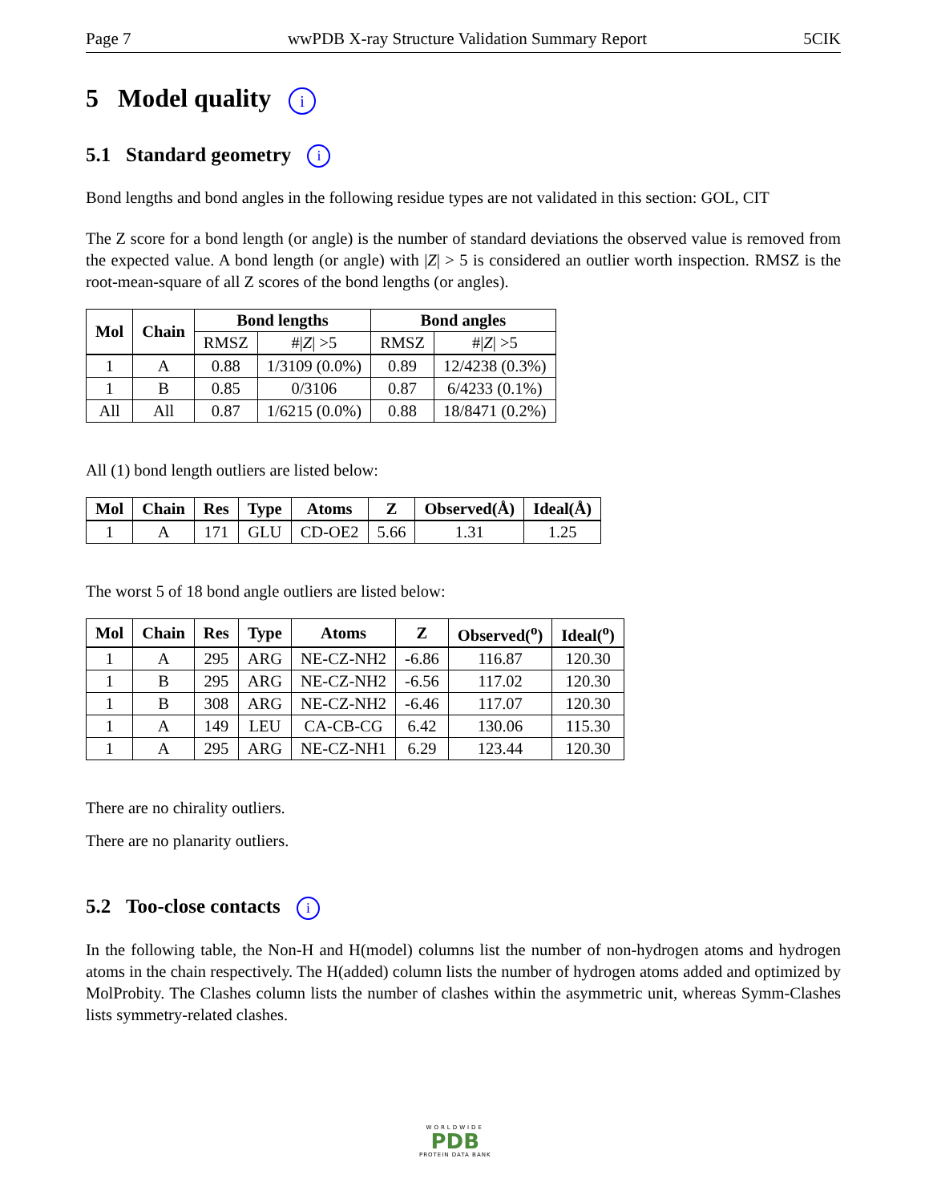Page 7 wwPDB X-ray Structure Validation Summary Report 5CIK
5 Model quality i
5.1 Standard geometry i
Bond lengths and bond angles in the following residue types are not validated in this section: GOL, CIT
The Z score for a bond length (or angle) is the number of standard deviations the observed value is removed from the expected value. A bond length (or angle) with |Z| > 5 is considered an outlier worth inspection. RMSZ is the root-mean-square of all Z scores of the bond lengths (or angles).
| Mol | Chain | Bond lengths | | Bond angles | |
| --- | --- | --- | --- | --- | --- |
| | | RMSZ | #/ Z / >5 | RMSZ | #/ Z / >5 |
| 1 | A | 0.88 | 1/3109 (0.0%) | 0.89 | 12/4238 (0.3%) |
| 1 | B | 0.85 | 0/3106 | 0.87 | 6/4233 (0.1%) |
| All | All | 0.87 | 1/6215 (0.0%) | 0.88 | 18/8471 (0.2%) |
All (1) bond length outliers are listed below:
| Mol | Chain | Res | Type | Atoms | Z | Observed(Å) | Ideal(Å) |
| --- | --- | --- | --- | --- | --- | --- | --- |
| 1 | A | 171 | GLU | CD-OE2 | 5.66 | 1.31 | 1.25 |
The worst 5 of 18 bond angle outliers are listed below:
| Mol | Chain | Res | Type | Atoms | Z | Observed(<sup>o</sup>) | Ideal(<sup>o</sup>) |
| --- | --- | --- | --- | --- | --- | --- | --- |
| 1 | A | 295 | ARG | NE-CZ-NH2 | -6.86 | 116.87 | 120.30 |
| 1 | B | 295 | ARG | NE-CZ-NH2 | -6.56 | 117.02 | 120.30 |
| 1 | B | 308 | ARG | NE-CZ-NH2 | -6.46 | 117.07 | 120.30 |
| 1 | A | 149 | LEU | CA-CB-CG | 6.42 | 130.06 | 115.30 |
| 1 | A | 295 | ARG | NE-CZ-NH1 | 6.29 | 123.44 | 120.30 |
There are no chirality outliers.
There are no planarity outliers.
5.2 Too-close contacts i
In the following table, the Non-H and H(model) columns list the number of non-hydrogen atoms and hydrogen atoms in the chain respectively. The H(added) column lists the number of hydrogen atoms added and optimized by MolProbity. The Clashes column lists the number of clashes within the asymmetric unit, whereas Symm-Clashes lists symmetry-related clashes.
WORLDWIDE
PDB
PROTEIN DATA BANK